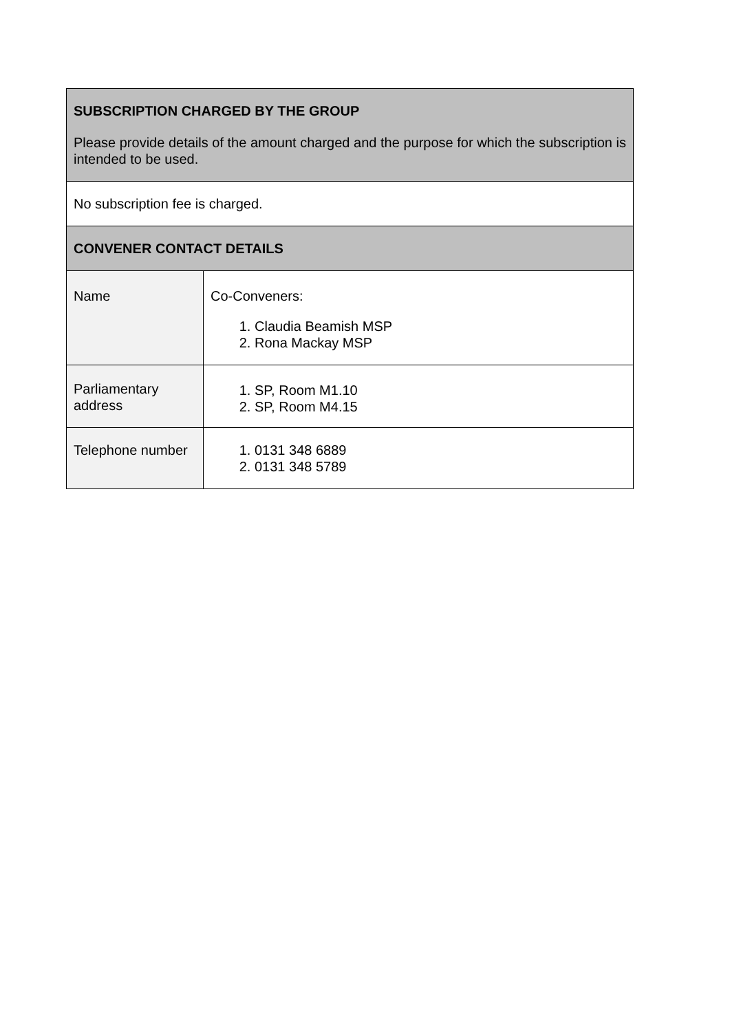| SUBSCRIPTION CHARGED BY THE GROUP Please provide details of the amount charged and the purpose for which the subscription is intended to be used. | |
| No subscription fee is charged. | |
| CONVENER CONTACT DETAILS | |
| Name | Co-Conveners: 1. Claudia Beamish MSP 2. Rona Mackay MSP |
| Parliamentary address | 1. SP, Room M1.10 2. SP, Room M4.15 |
| Telephone number | 1. 0131 348 6889 2. 0131 348 5789 |